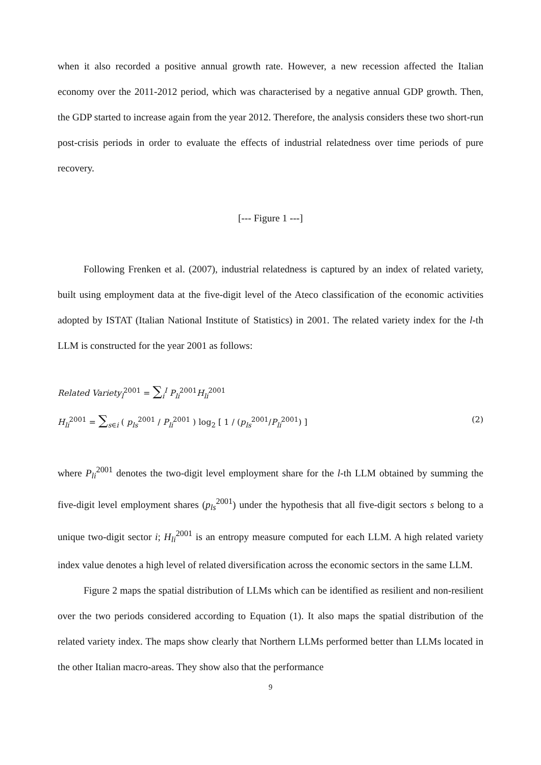when it also recorded a positive annual growth rate. However, a new recession affected the Italian economy over the 2011-2012 period, which was characterised by a negative annual GDP growth. Then, the GDP started to increase again from the year 2012. Therefore, the analysis considers these two short-run post-crisis periods in order to evaluate the effects of industrial relatedness over time periods of pure recovery.
[--- Figure 1 ---]
Following Frenken et al. (2007), industrial relatedness is captured by an index of related variety, built using employment data at the five-digit level of the Ateco classification of the economic activities adopted by ISTAT (Italian National Institute of Statistics) in 2001. The related variety index for the l-th LLM is constructed for the year 2001 as follows:
Related Variety<sub>l</sub><sup>2001</sup> = ∑<sub>i</sub><sup>I</sup> P<sub>li</sub><sup>2001</sup>H<sub>li</sub><sup>2001</sup>
H<sub>li</sub><sup>2001</sup> = ∑<sub>s∈i</sub> ( p<sub>ls</sub><sup>2001</sup> / P<sub>li</sub><sup>2001</sup> ) log<sub>2</sub> [ 1 / (p<sub>ls</sub><sup>2001</sup>/P<sub>li</sub><sup>2001</sup>) ] (2)
where P<sub>li</sub><sup>2001</sup> denotes the two-digit level employment share for the l-th LLM obtained by summing the five-digit level employment shares (p<sub>ls</sub><sup>2001</sup>) under the hypothesis that all five-digit sectors s belong to a unique two-digit sector i; H<sub>li</sub><sup>2001</sup> is an entropy measure computed for each LLM. A high related variety index value denotes a high level of related diversification across the economic sectors in the same LLM.
Figure 2 maps the spatial distribution of LLMs which can be identified as resilient and non-resilient over the two periods considered according to Equation (1). It also maps the spatial distribution of the related variety index. The maps show clearly that Northern LLMs performed better than LLMs located in the other Italian macro-areas. They show also that the performance
9